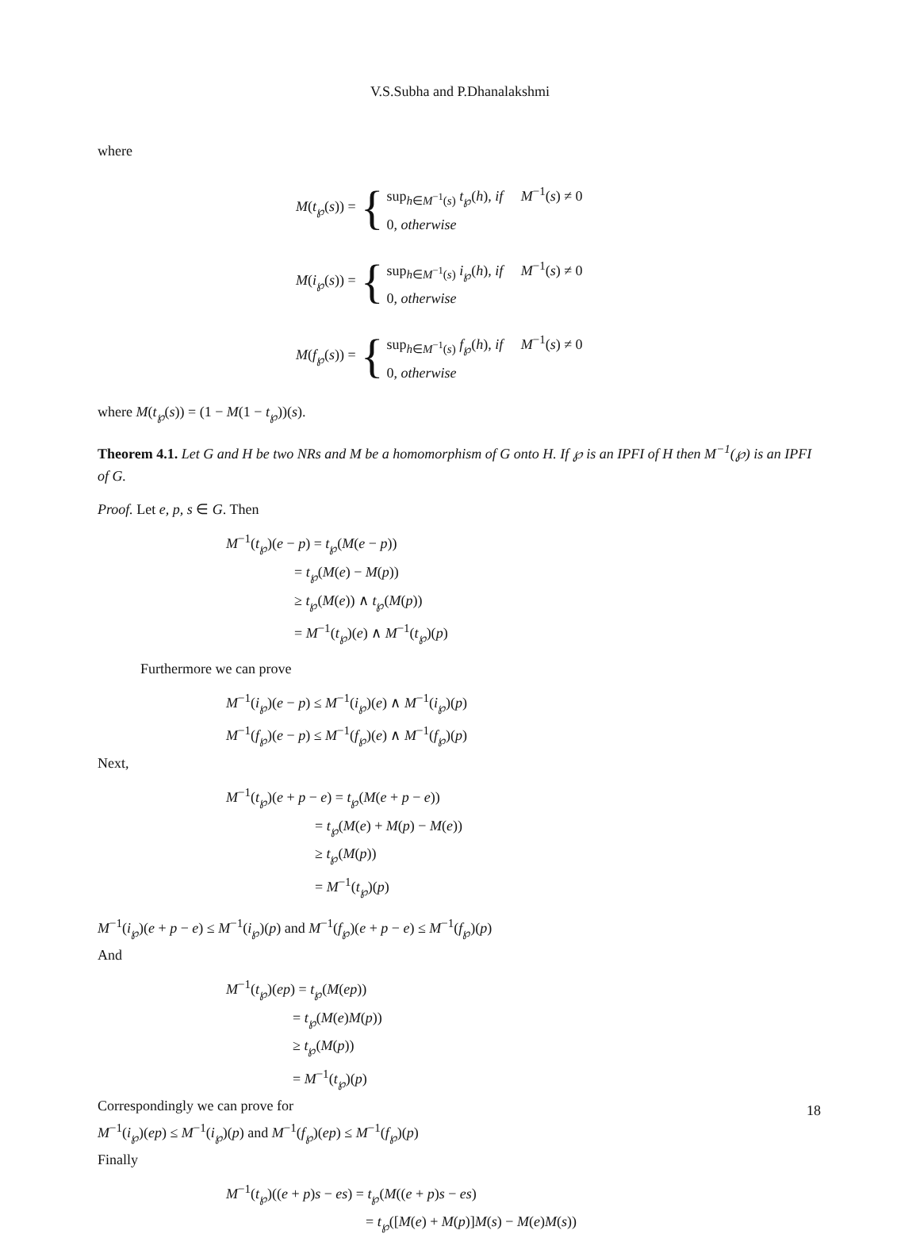V.S.Subha and P.Dhanalakshmi
where
M(t<sub>℘</sub>(s)) = {
sup<sub>h∈M<sup>−1</sup>(s)</sub> t<sub>℘</sub>(h), if M<sup>−1</sup>(s) ≠ 0
0, otherwise
M(i<sub>℘</sub>(s)) = {
sup<sub>h∈M<sup>−1</sup>(s)</sub> i<sub>℘</sub>(h), if M<sup>−1</sup>(s) ≠ 0
0, otherwise
M(f<sub>℘</sub>(s)) = {
sup<sub>h∈M<sup>−1</sup>(s)</sub> f<sub>℘</sub>(h), if M<sup>−1</sup>(s) ≠ 0
0, otherwise
where M(t<sub>℘</sub>(s)) = (1 − M(1 − t<sub>℘</sub>))(s).
Theorem 4.1. Let G and H be two NRs and M be a homomorphism of G onto H. If ℘ is an IPFI of H then M<sup>−1</sup>(℘) is an IPFI of G.
Proof. Let e, p, s ∈ G. Then
M<sup>−1</sup>(t<sub>℘</sub>)(e − p) = t<sub>℘</sub>(M(e − p))
= t<sub>℘</sub>(M(e) − M(p))
≥ t<sub>℘</sub>(M(e)) ∧ t<sub>℘</sub>(M(p))
= M<sup>−1</sup>(t<sub>℘</sub>)(e) ∧ M<sup>−1</sup>(t<sub>℘</sub>)(p)
Furthermore we can prove
M<sup>−1</sup>(i<sub>℘</sub>)(e − p) ≤ M<sup>−1</sup>(i<sub>℘</sub>)(e) ∧ M<sup>−1</sup>(i<sub>℘</sub>)(p)
M<sup>−1</sup>(f<sub>℘</sub>)(e − p) ≤ M<sup>−1</sup>(f<sub>℘</sub>)(e) ∧ M<sup>−1</sup>(f<sub>℘</sub>)(p)
Next,
M<sup>−1</sup>(t<sub>℘</sub>)(e + p − e) = t<sub>℘</sub>(M(e + p − e))
= t<sub>℘</sub>(M(e) + M(p) − M(e))
≥ t<sub>℘</sub>(M(p))
= M<sup>−1</sup>(t<sub>℘</sub>)(p)
M<sup>−1</sup>(i<sub>℘</sub>)(e + p − e) ≤ M<sup>−1</sup>(i<sub>℘</sub>)(p) and M<sup>−1</sup>(f<sub>℘</sub>)(e + p − e) ≤ M<sup>−1</sup>(f<sub>℘</sub>)(p)
And
M<sup>−1</sup>(t<sub>℘</sub>)(ep) = t<sub>℘</sub>(M(ep))
= t<sub>℘</sub>(M(e)M(p))
≥ t<sub>℘</sub>(M(p))
= M<sup>−1</sup>(t<sub>℘</sub>)(p)
Correspondingly we can prove for
M<sup>−1</sup>(i<sub>℘</sub>)(ep) ≤ M<sup>−1</sup>(i<sub>℘</sub>)(p) and M<sup>−1</sup>(f<sub>℘</sub>)(ep) ≤ M<sup>−1</sup>(f<sub>℘</sub>)(p)
Finally
M<sup>−1</sup>(t<sub>℘</sub>)((e + p)s − es) = t<sub>℘</sub>(M((e + p)s − es)
= t<sub>℘</sub>([M(e) + M(p)]M(s) − M(e)M(s))
18